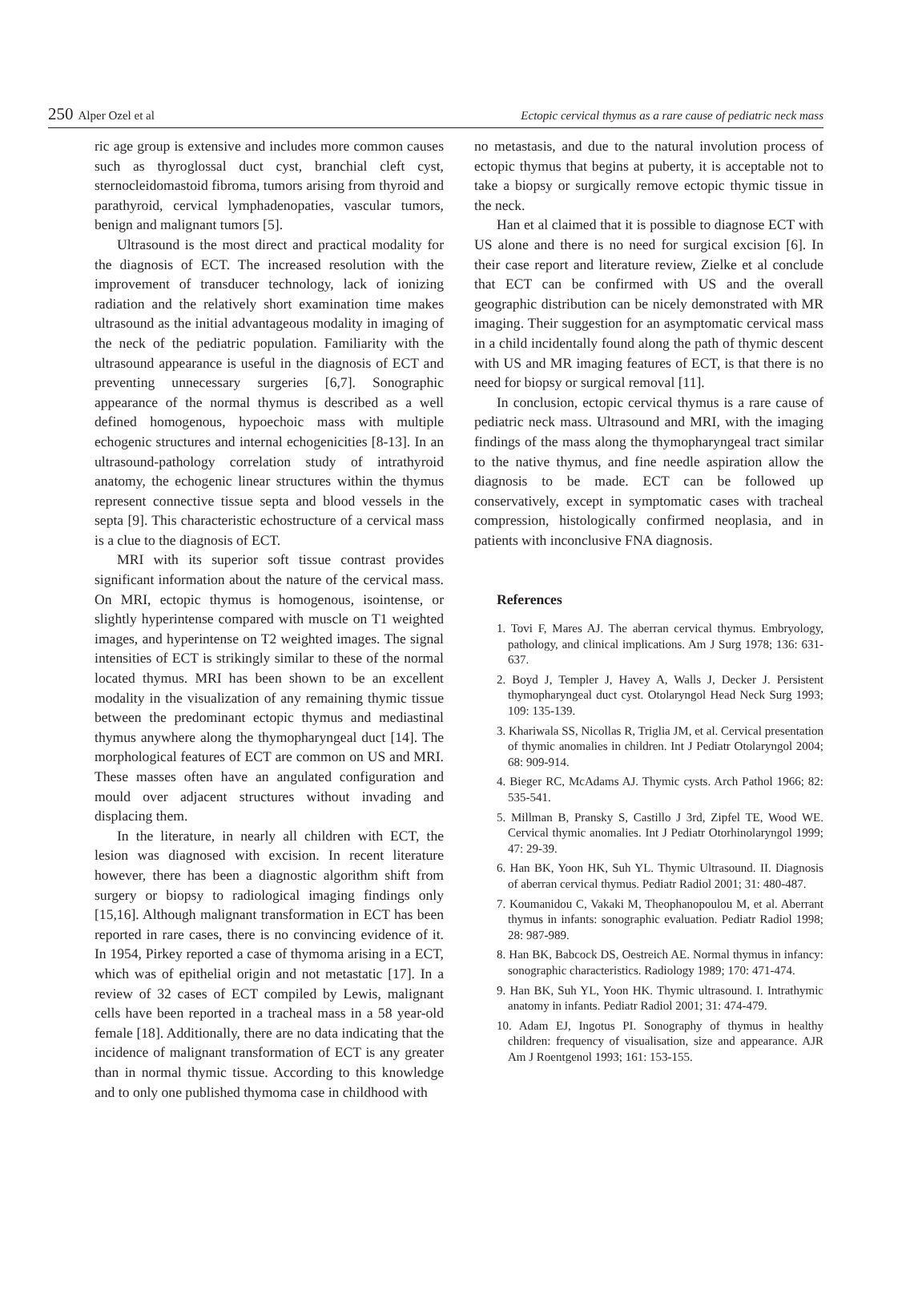250 Alper Ozel et al Ectopic cervical thymus as a rare cause of pediatric neck mass
ric age group is extensive and includes more common causes such as thyroglossal duct cyst, branchial cleft cyst, sternocleidomastoid fibroma, tumors arising from thyroid and parathyroid, cervical lymphadenopaties, vascular tumors, benign and malignant tumors [5].
Ultrasound is the most direct and practical modality for the diagnosis of ECT. The increased resolution with the improvement of transducer technology, lack of ionizing radiation and the relatively short examination time makes ultrasound as the initial advantageous modality in imaging of the neck of the pediatric population. Familiarity with the ultrasound appearance is useful in the diagnosis of ECT and preventing unnecessary surgeries [6,7]. Sonographic appearance of the normal thymus is described as a well defined homogenous, hypoechoic mass with multiple echogenic structures and internal echogenicities [8-13]. In an ultrasound-pathology correlation study of intrathyroid anatomy, the echogenic linear structures within the thymus represent connective tissue septa and blood vessels in the septa [9]. This characteristic echostructure of a cervical mass is a clue to the diagnosis of ECT.
MRI with its superior soft tissue contrast provides significant information about the nature of the cervical mass. On MRI, ectopic thymus is homogenous, isointense, or slightly hyperintense compared with muscle on T1 weighted images, and hyperintense on T2 weighted images. The signal intensities of ECT is strikingly similar to these of the normal located thymus. MRI has been shown to be an excellent modality in the visualization of any remaining thymic tissue between the predominant ectopic thymus and mediastinal thymus anywhere along the thymopharyngeal duct [14]. The morphological features of ECT are common on US and MRI. These masses often have an angulated configuration and mould over adjacent structures without invading and displacing them.
In the literature, in nearly all children with ECT, the lesion was diagnosed with excision. In recent literature however, there has been a diagnostic algorithm shift from surgery or biopsy to radiological imaging findings only [15,16]. Although malignant transformation in ECT has been reported in rare cases, there is no convincing evidence of it. In 1954, Pirkey reported a case of thymoma arising in a ECT, which was of epithelial origin and not metastatic [17]. In a review of 32 cases of ECT compiled by Lewis, malignant cells have been reported in a tracheal mass in a 58 year-old female [18]. Additionally, there are no data indicating that the incidence of malignant transformation of ECT is any greater than in normal thymic tissue. According to this knowledge and to only one published thymoma case in childhood with
no metastasis, and due to the natural involution process of ectopic thymus that begins at puberty, it is acceptable not to take a biopsy or surgically remove ectopic thymic tissue in the neck.
Han et al claimed that it is possible to diagnose ECT with US alone and there is no need for surgical excision [6]. In their case report and literature review, Zielke et al conclude that ECT can be confirmed with US and the overall geographic distribution can be nicely demonstrated with MR imaging. Their suggestion for an asymptomatic cervical mass in a child incidentally found along the path of thymic descent with US and MR imaging features of ECT, is that there is no need for biopsy or surgical removal [11].
In conclusion, ectopic cervical thymus is a rare cause of pediatric neck mass. Ultrasound and MRI, with the imaging findings of the mass along the thymopharyngeal tract similar to the native thymus, and fine needle aspiration allow the diagnosis to be made. ECT can be followed up conservatively, except in symptomatic cases with tracheal compression, histologically confirmed neoplasia, and in patients with inconclusive FNA diagnosis.
References
1. Tovi F, Mares AJ. The aberran cervical thymus. Embryology, pathology, and clinical implications. Am J Surg 1978; 136: 631-637.
2. Boyd J, Templer J, Havey A, Walls J, Decker J. Persistent thymopharyngeal duct cyst. Otolaryngol Head Neck Surg 1993; 109: 135-139.
3. Khariwala SS, Nicollas R, Triglia JM, et al. Cervical presentation of thymic anomalies in children. Int J Pediatr Otolaryngol 2004; 68: 909-914.
4. Bieger RC, McAdams AJ. Thymic cysts. Arch Pathol 1966; 82: 535-541.
5. Millman B, Pransky S, Castillo J 3rd, Zipfel TE, Wood WE. Cervical thymic anomalies. Int J Pediatr Otorhinolaryngol 1999; 47: 29-39.
6. Han BK, Yoon HK, Suh YL. Thymic Ultrasound. II. Diagnosis of aberran cervical thymus. Pediatr Radiol 2001; 31: 480-487.
7. Koumanidou C, Vakaki M, Theophanopoulou M, et al. Aberrant thymus in infants: sonographic evaluation. Pediatr Radiol 1998; 28: 987-989.
8. Han BK, Babcock DS, Oestreich AE. Normal thymus in infancy: sonographic characteristics. Radiology 1989; 170: 471-474.
9. Han BK, Suh YL, Yoon HK. Thymic ultrasound. I. Intrathymic anatomy in infants. Pediatr Radiol 2001; 31: 474-479.
10. Adam EJ, Ingotus PI. Sonography of thymus in healthy children: frequency of visualisation, size and appearance. AJR Am J Roentgenol 1993; 161: 153-155.